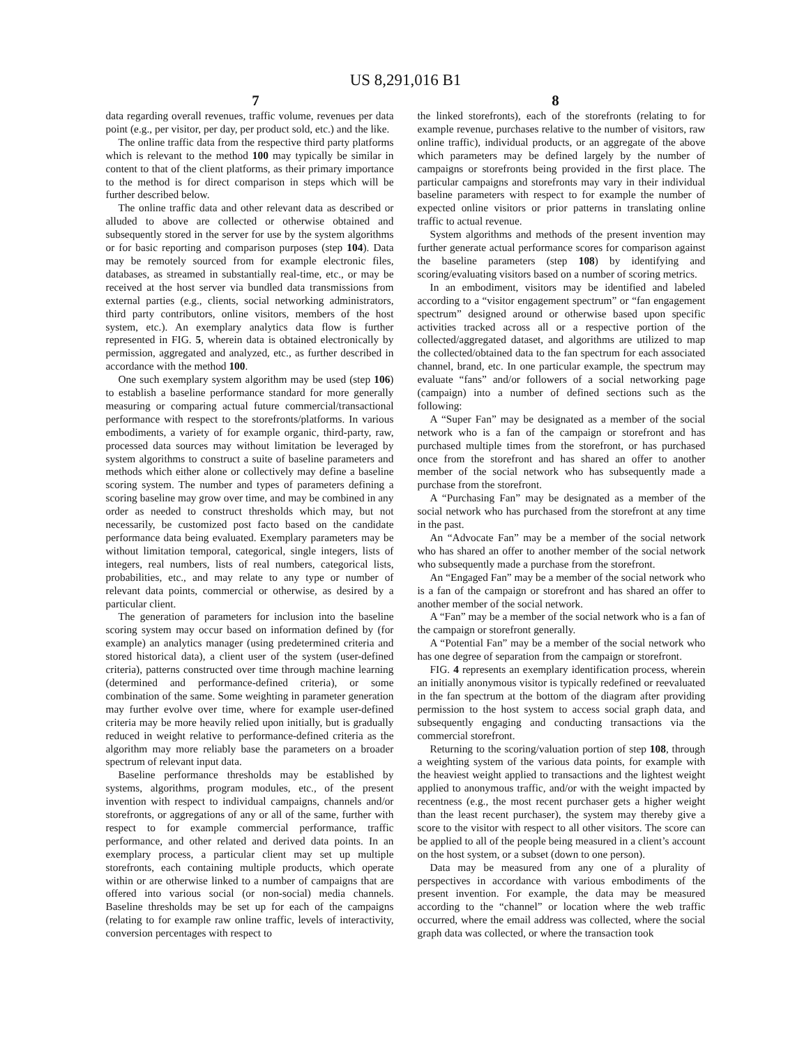US 8,291,016 B1
7 8
data regarding overall revenues, traffic volume, revenues per data point (e.g., per visitor, per day, per product sold, etc.) and the like.
The online traffic data from the respective third party platforms which is relevant to the method 100 may typically be similar in content to that of the client platforms, as their primary importance to the method is for direct comparison in steps which will be further described below.
The online traffic data and other relevant data as described or alluded to above are collected or otherwise obtained and subsequently stored in the server for use by the system algorithms or for basic reporting and comparison purposes (step 104). Data may be remotely sourced from for example electronic files, databases, as streamed in substantially real-time, etc., or may be received at the host server via bundled data transmissions from external parties (e.g., clients, social networking administrators, third party contributors, online visitors, members of the host system, etc.). An exemplary analytics data flow is further represented in FIG. 5, wherein data is obtained electronically by permission, aggregated and analyzed, etc., as further described in accordance with the method 100.
One such exemplary system algorithm may be used (step 106) to establish a baseline performance standard for more generally measuring or comparing actual future commercial/transactional performance with respect to the storefronts/platforms. In various embodiments, a variety of for example organic, third-party, raw, processed data sources may without limitation be leveraged by system algorithms to construct a suite of baseline parameters and methods which either alone or collectively may define a baseline scoring system. The number and types of parameters defining a scoring baseline may grow over time, and may be combined in any order as needed to construct thresholds which may, but not necessarily, be customized post facto based on the candidate performance data being evaluated. Exemplary parameters may be without limitation temporal, categorical, single integers, lists of integers, real numbers, lists of real numbers, categorical lists, probabilities, etc., and may relate to any type or number of relevant data points, commercial or otherwise, as desired by a particular client.
The generation of parameters for inclusion into the baseline scoring system may occur based on information defined by (for example) an analytics manager (using predetermined criteria and stored historical data), a client user of the system (user-defined criteria), patterns constructed over time through machine learning (determined and performance-defined criteria), or some combination of the same. Some weighting in parameter generation may further evolve over time, where for example user-defined criteria may be more heavily relied upon initially, but is gradually reduced in weight relative to performance-defined criteria as the algorithm may more reliably base the parameters on a broader spectrum of relevant input data.
Baseline performance thresholds may be established by systems, algorithms, program modules, etc., of the present invention with respect to individual campaigns, channels and/or storefronts, or aggregations of any or all of the same, further with respect to for example commercial performance, traffic performance, and other related and derived data points. In an exemplary process, a particular client may set up multiple storefronts, each containing multiple products, which operate within or are otherwise linked to a number of campaigns that are offered into various social (or non-social) media channels. Baseline thresholds may be set up for each of the campaigns (relating to for example raw online traffic, levels of interactivity, conversion percentages with respect to
the linked storefronts), each of the storefronts (relating to for example revenue, purchases relative to the number of visitors, raw online traffic), individual products, or an aggregate of the above which parameters may be defined largely by the number of campaigns or storefronts being provided in the first place. The particular campaigns and storefronts may vary in their individual baseline parameters with respect to for example the number of expected online visitors or prior patterns in translating online traffic to actual revenue.
System algorithms and methods of the present invention may further generate actual performance scores for comparison against the baseline parameters (step 108) by identifying and scoring/evaluating visitors based on a number of scoring metrics.
In an embodiment, visitors may be identified and labeled according to a “visitor engagement spectrum” or “fan engagement spectrum” designed around or otherwise based upon specific activities tracked across all or a respective portion of the collected/aggregated dataset, and algorithms are utilized to map the collected/obtained data to the fan spectrum for each associated channel, brand, etc. In one particular example, the spectrum may evaluate “fans” and/or followers of a social networking page (campaign) into a number of defined sections such as the following:
A “Super Fan” may be designated as a member of the social network who is a fan of the campaign or storefront and has purchased multiple times from the storefront, or has purchased once from the storefront and has shared an offer to another member of the social network who has subsequently made a purchase from the storefront.
A “Purchasing Fan” may be designated as a member of the social network who has purchased from the storefront at any time in the past.
An “Advocate Fan” may be a member of the social network who has shared an offer to another member of the social network who subsequently made a purchase from the storefront.
An “Engaged Fan” may be a member of the social network who is a fan of the campaign or storefront and has shared an offer to another member of the social network.
A “Fan” may be a member of the social network who is a fan of the campaign or storefront generally.
A “Potential Fan” may be a member of the social network who has one degree of separation from the campaign or storefront.
FIG. 4 represents an exemplary identification process, wherein an initially anonymous visitor is typically redefined or reevaluated in the fan spectrum at the bottom of the diagram after providing permission to the host system to access social graph data, and subsequently engaging and conducting transactions via the commercial storefront.
Returning to the scoring/valuation portion of step 108, through a weighting system of the various data points, for example with the heaviest weight applied to transactions and the lightest weight applied to anonymous traffic, and/or with the weight impacted by recentness (e.g., the most recent purchaser gets a higher weight than the least recent purchaser), the system may thereby give a score to the visitor with respect to all other visitors. The score can be applied to all of the people being measured in a client’s account on the host system, or a subset (down to one person).
Data may be measured from any one of a plurality of perspectives in accordance with various embodiments of the present invention. For example, the data may be measured according to the “channel” or location where the web traffic occurred, where the email address was collected, where the social graph data was collected, or where the transaction took